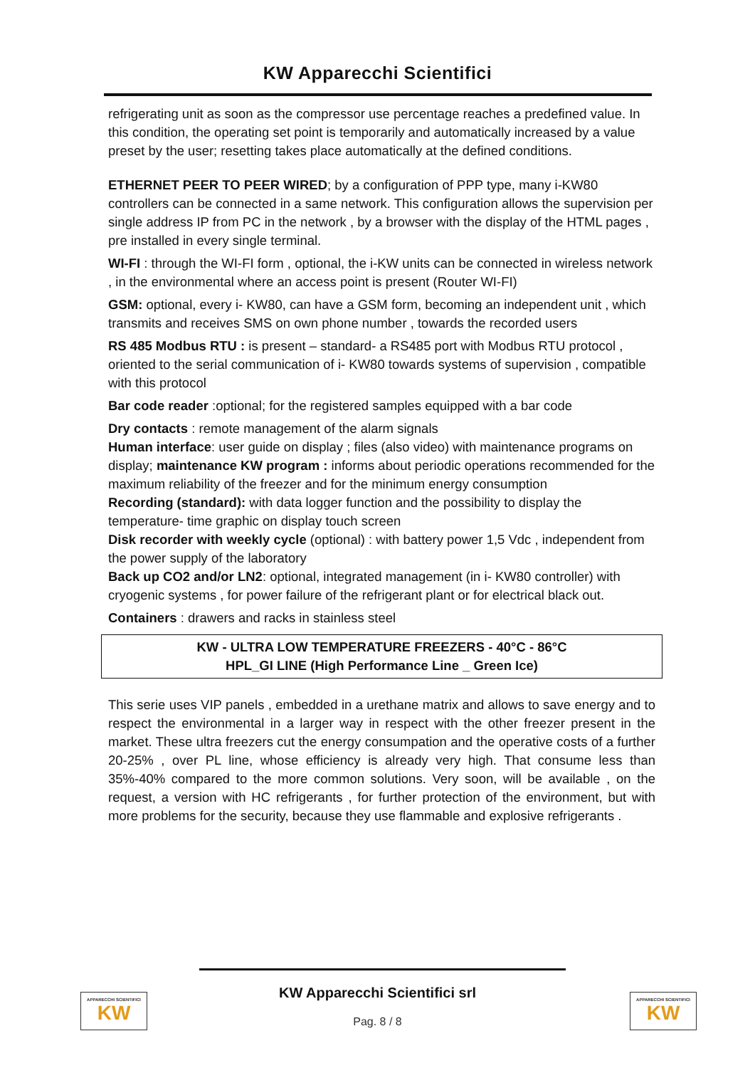KW Apparecchi Scientifici
refrigerating unit as soon as the compressor use percentage reaches a predefined value. In this condition, the operating set point is temporarily and automatically increased by a value preset by the user; resetting takes place automatically at the defined conditions.
ETHERNET PEER TO PEER WIRED; by a configuration of PPP type, many i-KW80 controllers can be connected in a same network. This configuration allows the supervision per single address IP from PC in the network , by a browser with the display of the HTML pages , pre installed in every single terminal.
WI-FI : through the WI-FI form , optional, the i-KW units can be connected in wireless network , in the environmental where an access point is present (Router WI-FI)
GSM: optional, every i- KW80, can have a GSM form, becoming an independent unit , which transmits and receives SMS on own phone number , towards the recorded users
RS 485 Modbus RTU : is present – standard- a RS485 port with Modbus RTU protocol , oriented to the serial communication of i- KW80 towards systems of supervision , compatible with this protocol
Bar code reader :optional; for the registered samples equipped with a bar code
Dry contacts : remote management of the alarm signals
Human interface: user guide on display ; files (also video) with maintenance programs on display; maintenance KW program : informs about periodic operations recommended for the maximum reliability of the freezer and for the minimum energy consumption
Recording (standard): with data logger function and the possibility to display the temperature- time graphic on display touch screen
Disk recorder with weekly cycle (optional) : with battery power 1,5 Vdc , independent from the power supply of the laboratory
Back up CO2 and/or LN2: optional, integrated management (in i- KW80 controller) with cryogenic systems , for power failure of the refrigerant plant or for electrical black out.
Containers : drawers and racks in stainless steel
KW - ULTRA LOW TEMPERATURE FREEZERS - 40°C - 86°C
HPL_GI LINE (High Performance Line _ Green Ice)
This serie uses VIP panels , embedded in a urethane matrix and allows to save energy and to respect the environmental in a larger way in respect with the other freezer present in the market. These ultra freezers cut the energy consumpation and the operative costs of a further 20-25% , over PL line, whose efficiency is already very high. That consume less than 35%-40% compared to the more common solutions. Very soon, will be available , on the request, a version with HC refrigerants , for further protection of the environment, but with more problems for the security, because they use flammable and explosive refrigerants .
KW Apparecchi Scientifici srl
Pag. 8 / 8
APPARECCHI SCIENTIFICI
KW
APPARECCHI SCIENTIFICI
KW